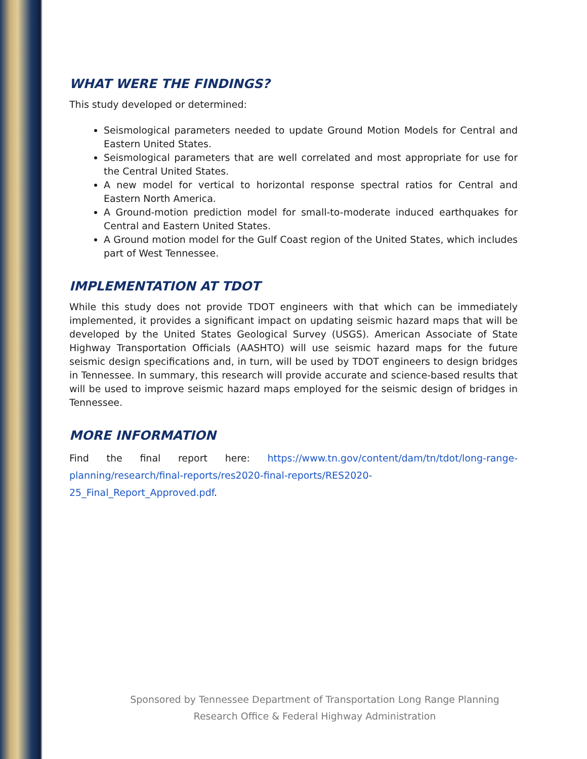WHAT WERE THE FINDINGS?
This study developed or determined:
Seismological parameters needed to update Ground Motion Models for Central and Eastern United States.
Seismological parameters that are well correlated and most appropriate for use for the Central United States.
A new model for vertical to horizontal response spectral ratios for Central and Eastern North America.
A Ground-motion prediction model for small-to-moderate induced earthquakes for Central and Eastern United States.
A Ground motion model for the Gulf Coast region of the United States, which includes part of West Tennessee.
IMPLEMENTATION AT TDOT
While this study does not provide TDOT engineers with that which can be immediately implemented, it provides a significant impact on updating seismic hazard maps that will be developed by the United States Geological Survey (USGS). American Associate of State Highway Transportation Officials (AASHTO) will use seismic hazard maps for the future seismic design specifications and, in turn, will be used by TDOT engineers to design bridges in Tennessee. In summary, this research will provide accurate and science-based results that will be used to improve seismic hazard maps employed for the seismic design of bridges in Tennessee.
MORE INFORMATION
Find the final report here: https://www.tn.gov/content/dam/tn/tdot/long-range-planning/research/final-reports/res2020-final-reports/RES2020-25_Final_Report_Approved.pdf.
Sponsored by Tennessee Department of Transportation Long Range Planning
Research Office & Federal Highway Administration